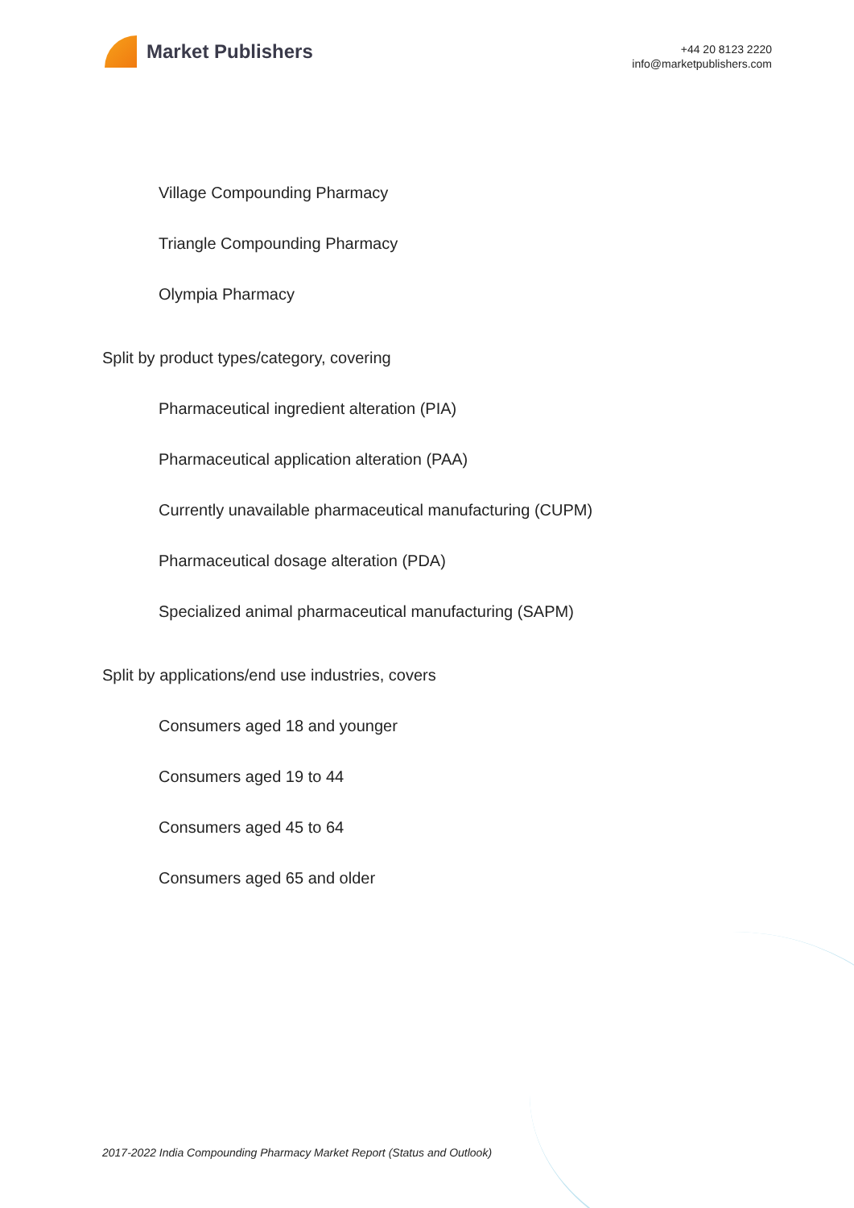Market Publishers
+44 20 8123 2220
info@marketpublishers.com
Village Compounding Pharmacy
Triangle Compounding Pharmacy
Olympia Pharmacy
Split by product types/category, covering
Pharmaceutical ingredient alteration (PIA)
Pharmaceutical application alteration (PAA)
Currently unavailable pharmaceutical manufacturing (CUPM)
Pharmaceutical dosage alteration (PDA)
Specialized animal pharmaceutical manufacturing (SAPM)
Split by applications/end use industries, covers
Consumers aged 18 and younger
Consumers aged 19 to 44
Consumers aged 45 to 64
Consumers aged 65 and older
2017-2022 India Compounding Pharmacy Market Report (Status and Outlook)